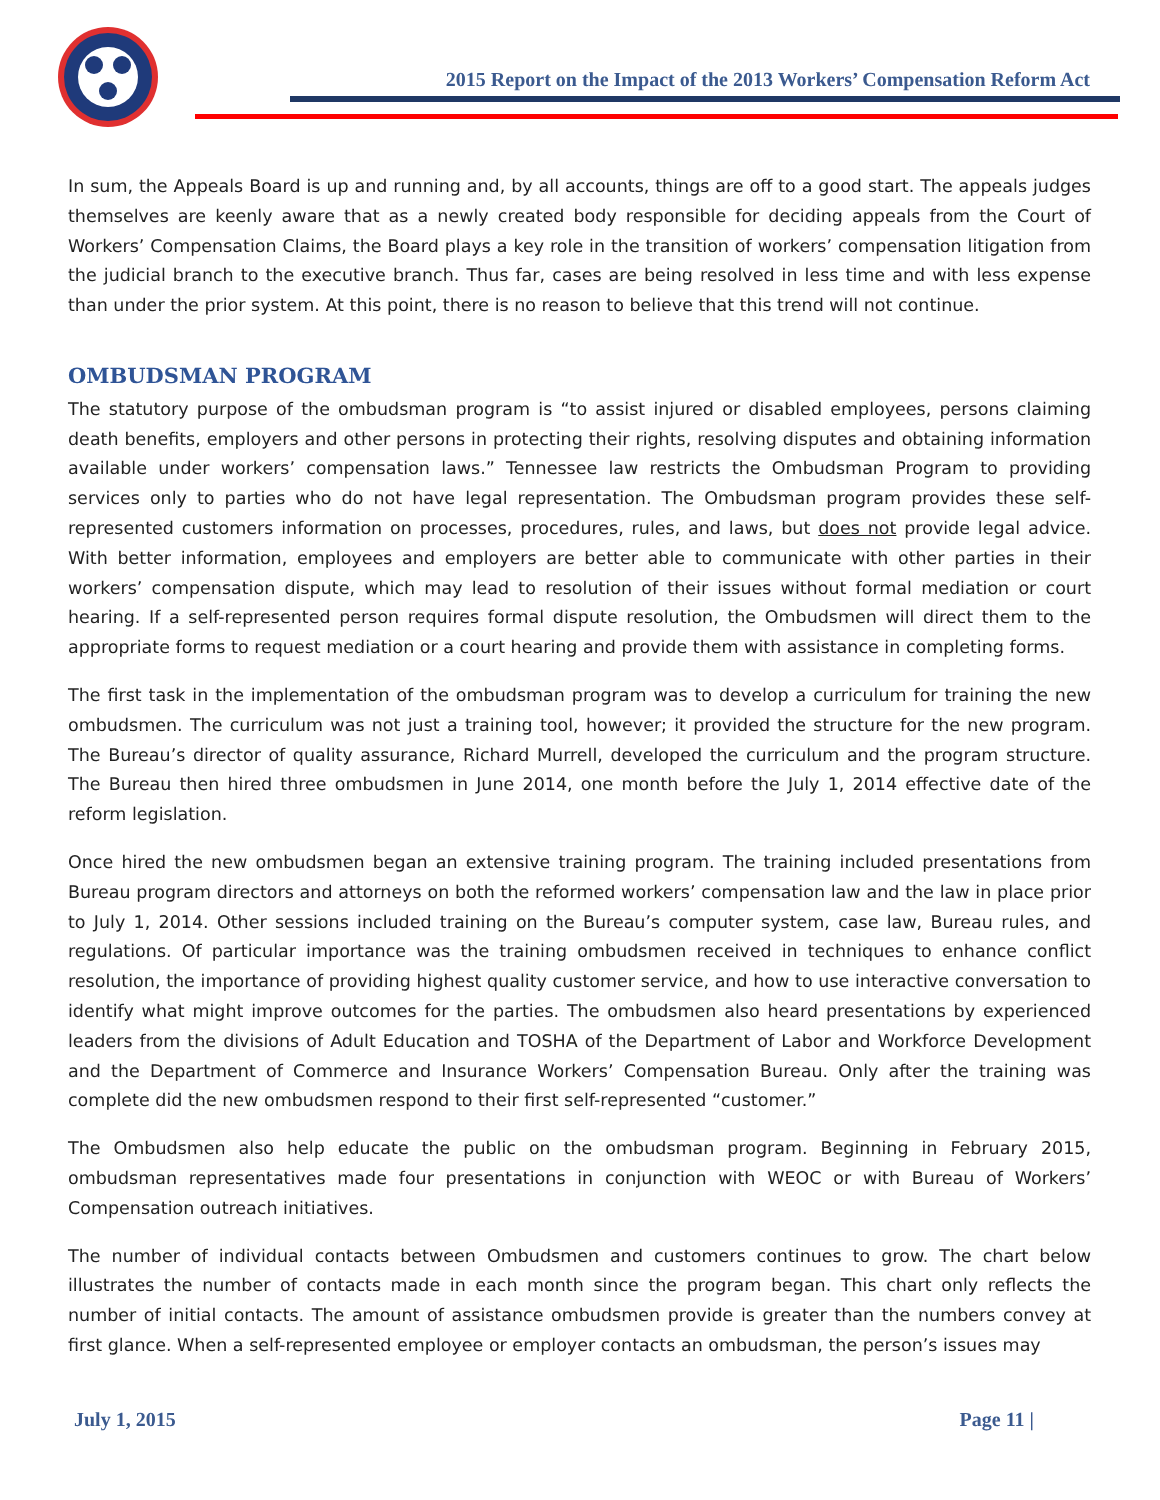2015 Report on the Impact of the 2013 Workers’ Compensation Reform Act
In sum, the Appeals Board is up and running and, by all accounts, things are off to a good start. The appeals judges themselves are keenly aware that as a newly created body responsible for deciding appeals from the Court of Workers’ Compensation Claims, the Board plays a key role in the transition of workers’ compensation litigation from the judicial branch to the executive branch. Thus far, cases are being resolved in less time and with less expense than under the prior system. At this point, there is no reason to believe that this trend will not continue.
OMBUDSMAN PROGRAM
The statutory purpose of the ombudsman program is “to assist injured or disabled employees, persons claiming death benefits, employers and other persons in protecting their rights, resolving disputes and obtaining information available under workers’ compensation laws.” Tennessee law restricts the Ombudsman Program to providing services only to parties who do not have legal representation. The Ombudsman program provides these self-represented customers information on processes, procedures, rules, and laws, but does not provide legal advice. With better information, employees and employers are better able to communicate with other parties in their workers’ compensation dispute, which may lead to resolution of their issues without formal mediation or court hearing. If a self-represented person requires formal dispute resolution, the Ombudsmen will direct them to the appropriate forms to request mediation or a court hearing and provide them with assistance in completing forms.
The first task in the implementation of the ombudsman program was to develop a curriculum for training the new ombudsmen. The curriculum was not just a training tool, however; it provided the structure for the new program. The Bureau’s director of quality assurance, Richard Murrell, developed the curriculum and the program structure. The Bureau then hired three ombudsmen in June 2014, one month before the July 1, 2014 effective date of the reform legislation.
Once hired the new ombudsmen began an extensive training program. The training included presentations from Bureau program directors and attorneys on both the reformed workers’ compensation law and the law in place prior to July 1, 2014. Other sessions included training on the Bureau’s computer system, case law, Bureau rules, and regulations. Of particular importance was the training ombudsmen received in techniques to enhance conflict resolution, the importance of providing highest quality customer service, and how to use interactive conversation to identify what might improve outcomes for the parties. The ombudsmen also heard presentations by experienced leaders from the divisions of Adult Education and TOSHA of the Department of Labor and Workforce Development and the Department of Commerce and Insurance Workers’ Compensation Bureau. Only after the training was complete did the new ombudsmen respond to their first self-represented “customer.”
The Ombudsmen also help educate the public on the ombudsman program. Beginning in February 2015, ombudsman representatives made four presentations in conjunction with WEOC or with Bureau of Workers’ Compensation outreach initiatives.
The number of individual contacts between Ombudsmen and customers continues to grow. The chart below illustrates the number of contacts made in each month since the program began. This chart only reflects the number of initial contacts. The amount of assistance ombudsmen provide is greater than the numbers convey at first glance. When a self-represented employee or employer contacts an ombudsman, the person’s issues may
July 1, 2015 Page 11 |